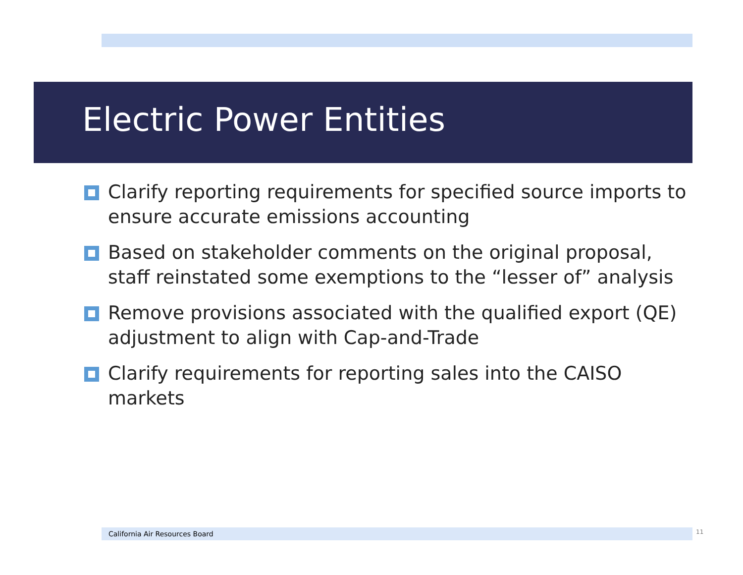Electric Power Entities
Clarify reporting requirements for specified source imports to ensure accurate emissions accounting
Based on stakeholder comments on the original proposal, staff reinstated some exemptions to the “lesser of” analysis
Remove provisions associated with the qualified export (QE) adjustment to align with Cap-and-Trade
Clarify requirements for reporting sales into the CAISO markets
California Air Resources Board 11